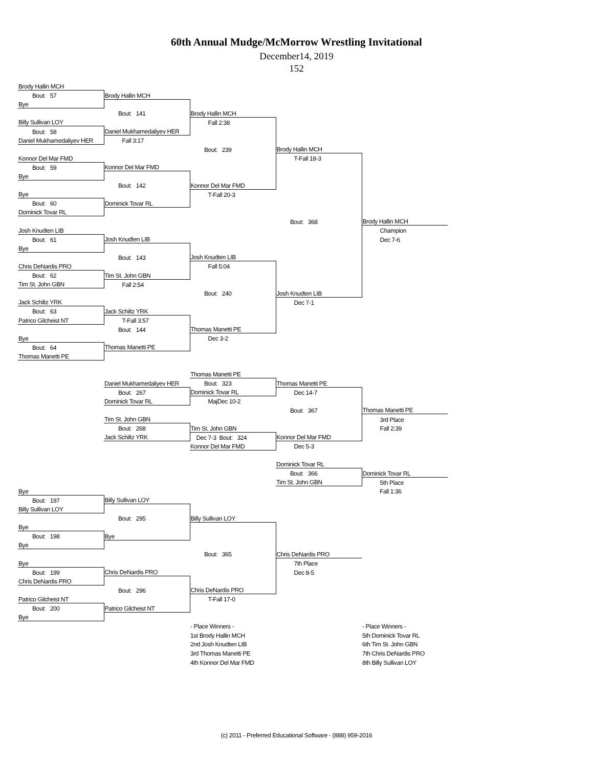60th Annual Mudge/McMorrow Wrestling Invitational
December14, 2019
152
| Brody Hallin MCH | | | | |
| Bout: 57 | Brody Hallin MCH | | | |
| Bye | | | | |
| | Bout: 141 | Brody Hallin MCH | | |
| Billy Sullivan LOY | | Fall 2:38 | | |
| Bout: 58 | Daniel Mukhamedaliyev HER | | | |
| Daniel Mukhamedaliyev HER | Fall 3:17 | | | |
| | | Bout: 239 | Brody Hallin MCH | |
| Konnor Del Mar FMD | | | T-Fall 18-3 | |
| Bout: 59 | Konnor Del Mar FMD | | | |
| Bye | | | | |
| | Bout: 142 | Konnor Del Mar FMD | | |
| Bye | | T-Fall 20-3 | | |
| Bout: 60 | Dominick Tovar RL | | | |
| Dominick Tovar RL | | | | |
| | | | Bout: 368 | Brody Hallin MCH |
| Josh Knudten LIB | | | | Champion |
| Bout: 61 | Josh Knudten LIB | | | Dec 7-6 |
| Bye | | | | |
| | Bout: 143 | Josh Knudten LIB | | |
| Chris DeNardis PRO | | Fall 5:04 | | |
| Bout: 62 | Tim St. John GBN | | | |
| Tim St. John GBN | Fall 2:54 | | | |
| | | Bout: 240 | Josh Knudten LIB | |
| Jack Schiltz YRK | | | Dec 7-1 | |
| Bout: 63 | Jack Schiltz YRK | | | |
| Patrico Gilcheist NT | T-Fall 3:57 | | | |
| | Bout: 144 | Thomas Manetti PE | | |
| Bye | | Dec 3-2 | | |
| Bout: 64 | Thomas Manetti PE | | | |
| Thomas Manetti PE | | | | |
| | | Thomas Manetti PE | | |
| | Daniel Mukhamedaliyev HER | Bout: 323 | Thomas Manetti PE | |
| | Bout: 267 | Dominick Tovar RL | Dec 14-7 | |
| | Dominick Tovar RL | MajDec 10-2 | | |
| | | | Bout: 367 | Thomas Manetti PE |
| | Tim St. John GBN | | | 3rd Place |
| | Bout: 268 | Tim St. John GBN | | Fall 2:39 |
| | Jack Schiltz YRK | Dec 7-3 Bout: 324 | Konnor Del Mar FMD | |
| | | Konnor Del Mar FMD | Dec 5-3 | |
| | | | Dominick Tovar RL | |
| | | | Bout: 366 | Dominick Tovar RL |
| | | | Tim St. John GBN | 5th Place |
| Bye | | | | Fall 1:36 |
| Bout: 197 | Billy Sullivan LOY | | | |
| Billy Sullivan LOY | | | | |
| | Bout: 295 | Billy Sullivan LOY | | |
| Bye | | | | |
| Bout: 198 | Bye | | | |
| Bye | | | | |
| | | Bout: 365 | Chris DeNardis PRO | |
| Bye | | | 7th Place | |
| Bout: 199 | Chris DeNardis PRO | | Dec 8-5 | |
| Chris DeNardis PRO | | | | |
| | Bout: 296 | Chris DeNardis PRO | | |
| Patrico Gilcheist NT | | T-Fall 17-0 | | |
| Bout: 200 | Patrico Gilcheist NT | | | |
| Bye | | | | |
| | | - Place Winners - | | - Place Winners - |
| | | 1st Brody Hallin MCH | | 5th Dominick Tovar RL |
| | | 2nd Josh Knudten LIB | | 6th Tim St. John GBN |
| | | 3rd Thomas Manetti PE | | 7th Chris DeNardis PRO |
| | | 4th Konnor Del Mar FMD | | 8th Billy Sullivan LOY |
(c) 2011 - Preferred Educational Software - (888) 959-2016